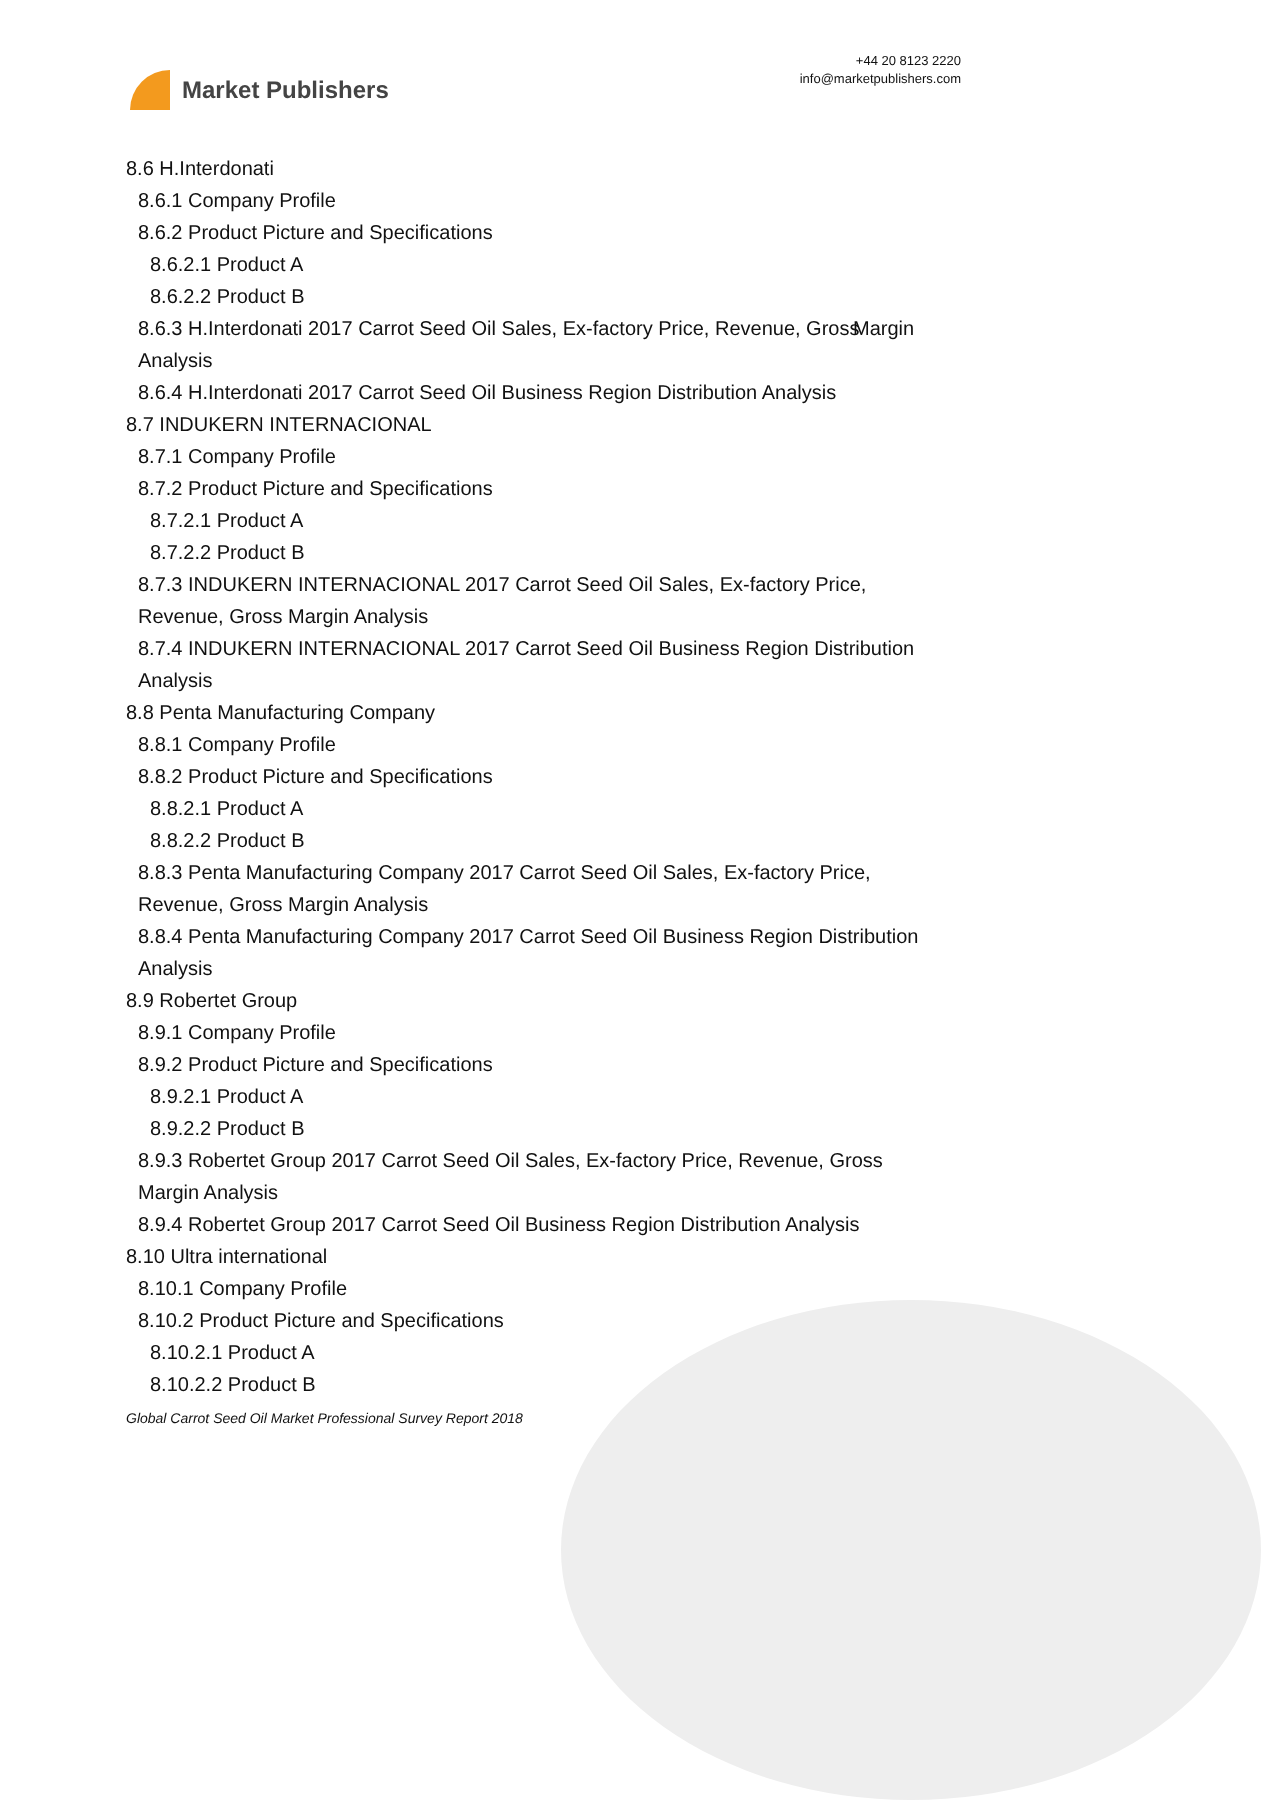Market Publishers
+44 20 8123 2220
info@marketpublishers.com
8.6 H.Interdonati
8.6.1 Company Profile
8.6.2 Product Picture and Specifications
8.6.2.1 Product A
8.6.2.2 Product B
8.6.3 H.Interdonati 2017 Carrot Seed Oil Sales, Ex-factory Price, Revenue, Gross Margin Analysis
8.6.4 H.Interdonati 2017 Carrot Seed Oil Business Region Distribution Analysis
8.7 INDUKERN INTERNACIONAL
8.7.1 Company Profile
8.7.2 Product Picture and Specifications
8.7.2.1 Product A
8.7.2.2 Product B
8.7.3 INDUKERN INTERNACIONAL 2017 Carrot Seed Oil Sales, Ex-factory Price, Revenue, Gross Margin Analysis
8.7.4 INDUKERN INTERNACIONAL 2017 Carrot Seed Oil Business Region Distribution Analysis
8.8 Penta Manufacturing Company
8.8.1 Company Profile
8.8.2 Product Picture and Specifications
8.8.2.1 Product A
8.8.2.2 Product B
8.8.3 Penta Manufacturing Company 2017 Carrot Seed Oil Sales, Ex-factory Price, Revenue, Gross Margin Analysis
8.8.4 Penta Manufacturing Company 2017 Carrot Seed Oil Business Region Distribution Analysis
8.9 Robertet Group
8.9.1 Company Profile
8.9.2 Product Picture and Specifications
8.9.2.1 Product A
8.9.2.2 Product B
8.9.3 Robertet Group 2017 Carrot Seed Oil Sales, Ex-factory Price, Revenue, Gross Margin Analysis
8.9.4 Robertet Group 2017 Carrot Seed Oil Business Region Distribution Analysis
8.10 Ultra international
8.10.1 Company Profile
8.10.2 Product Picture and Specifications
8.10.2.1 Product A
8.10.2.2 Product B
Global Carrot Seed Oil Market Professional Survey Report 2018